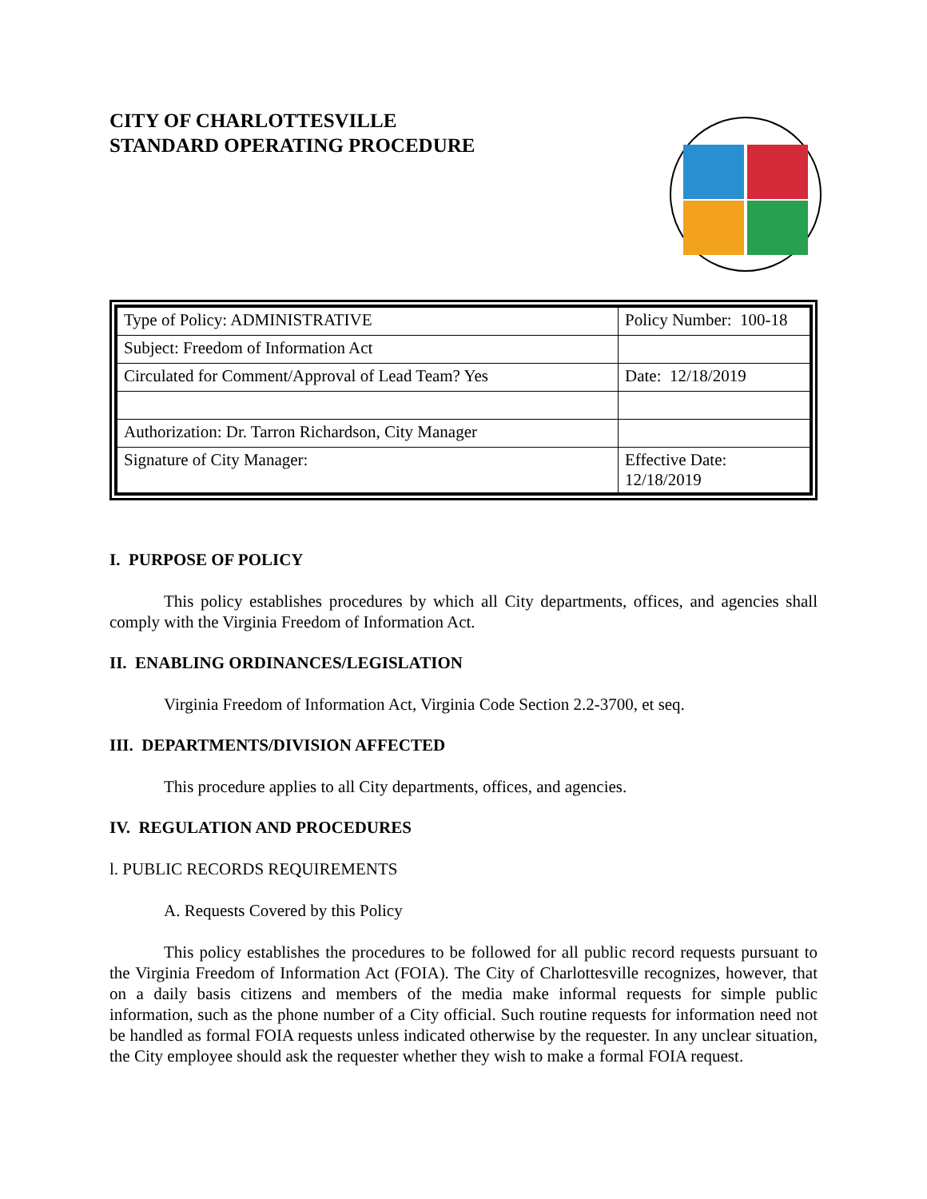CITY OF CHARLOTTESVILLE
STANDARD OPERATING PROCEDURE
| Type of Policy: ADMINISTRATIVE | Policy Number: 100-18 |
| Subject: Freedom of Information Act | |
| Circulated for Comment/Approval of Lead Team? Yes | Date: 12/18/2019 |
| Authorization: Dr. Tarron Richardson, City Manager | |
| Signature of City Manager: | Effective Date: 12/18/2019 |
I. PURPOSE OF POLICY
This policy establishes procedures by which all City departments, offices, and agencies shall comply with the Virginia Freedom of Information Act.
II. ENABLING ORDINANCES/LEGISLATION
Virginia Freedom of Information Act, Virginia Code Section 2.2-3700, et seq.
III. DEPARTMENTS/DIVISION AFFECTED
This procedure applies to all City departments, offices, and agencies.
IV. REGULATION AND PROCEDURES
l. PUBLIC RECORDS REQUIREMENTS
A. Requests Covered by this Policy
This policy establishes the procedures to be followed for all public record requests pursuant to the Virginia Freedom of Information Act (FOIA). The City of Charlottesville recognizes, however, that on a daily basis citizens and members of the media make informal requests for simple public information, such as the phone number of a City official. Such routine requests for information need not be handled as formal FOIA requests unless indicated otherwise by the requester. In any unclear situation, the City employee should ask the requester whether they wish to make a formal FOIA request.